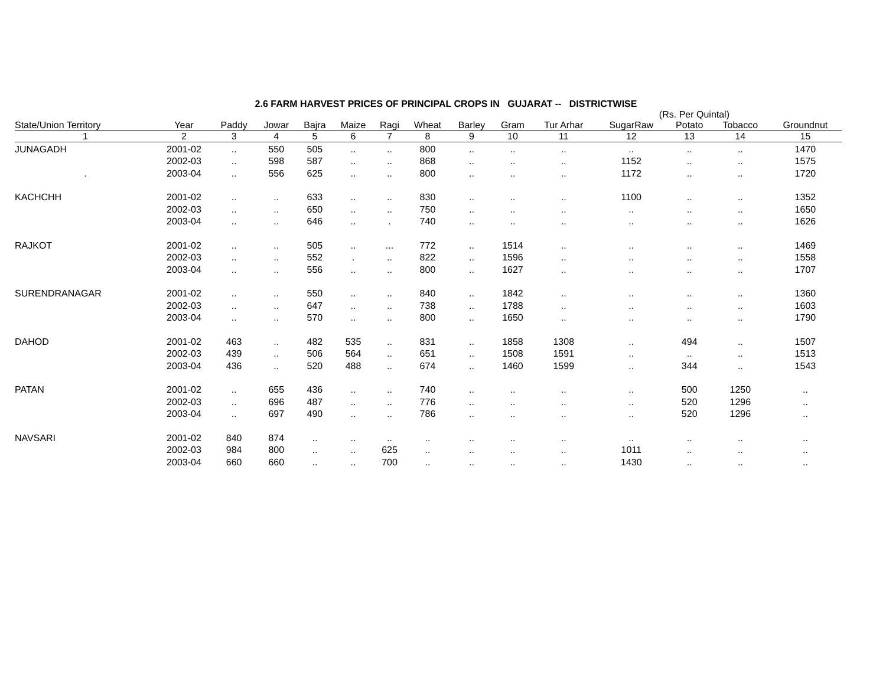2.6 FARM HARVEST PRICES OF PRINCIPAL CROPS IN GUJARAT -- DISTRICTWISE
(Rs. Per Quintal)
| State/Union Territory | Year | Paddy | Jowar | Bajra | Maize | Ragi | Wheat | Barley | Gram | Tur Arhar | SugarRaw | Potato | Tobacco | Groundnut |
| --- | --- | --- | --- | --- | --- | --- | --- | --- | --- | --- | --- | --- | --- | --- |
| 1 | 2 | 3 | 4 | 5 | 6 | 7 | 8 | 9 | 10 | 11 | 12 | 13 | 14 | 15 |
| JUNAGADH | 2001-02 | .. | 550 | 505 | .. | .. | 800 | .. | .. | .. | .. | .. | .. | 1470 |
| | 2002-03 | .. | 598 | 587 | .. | .. | 868 | .. | .. | .. | 1152 | .. | .. | 1575 |
| . | 2003-04 | .. | 556 | 625 | .. | .. | 800 | .. | .. | .. | 1172 | .. | .. | 1720 |
| KACHCHH | 2001-02 | .. | .. | 633 | .. | .. | 830 | .. | .. | .. | 1100 | .. | .. | 1352 |
| | 2002-03 | .. | .. | 650 | .. | .. | 750 | .. | .. | .. | .. | .. | .. | 1650 |
| | 2003-04 | .. | .. | 646 | .. | . | 740 | .. | .. | .. | .. | .. | .. | 1626 |
| RAJKOT | 2001-02 | .. | .. | 505 | .. | ... | 772 | .. | 1514 | .. | .. | .. | .. | 1469 |
| | 2002-03 | .. | .. | 552 | . | .. | 822 | .. | 1596 | .. | .. | .. | .. | 1558 |
| | 2003-04 | .. | .. | 556 | .. | .. | 800 | .. | 1627 | .. | .. | .. | .. | 1707 |
| SURENDRANAGAR | 2001-02 | .. | .. | 550 | .. | .. | 840 | .. | 1842 | .. | .. | .. | .. | 1360 |
| | 2002-03 | .. | .. | 647 | .. | .. | 738 | .. | 1788 | .. | .. | .. | .. | 1603 |
| | 2003-04 | .. | .. | 570 | .. | .. | 800 | .. | 1650 | .. | .. | .. | .. | 1790 |
| DAHOD | 2001-02 | 463 | .. | 482 | 535 | .. | 831 | .. | 1858 | 1308 | .. | 494 | .. | 1507 |
| | 2002-03 | 439 | .. | 506 | 564 | .. | 651 | .. | 1508 | 1591 | .. | .. | .. | 1513 |
| | 2003-04 | 436 | .. | 520 | 488 | .. | 674 | .. | 1460 | 1599 | .. | 344 | .. | 1543 |
| PATAN | 2001-02 | .. | 655 | 436 | .. | .. | 740 | .. | .. | .. | .. | 500 | 1250 | .. |
| | 2002-03 | .. | 696 | 487 | .. | .. | 776 | .. | .. | .. | .. | 520 | 1296 | .. |
| | 2003-04 | .. | 697 | 490 | .. | .. | 786 | .. | .. | .. | .. | 520 | 1296 | .. |
| NAVSARI | 2001-02 | 840 | 874 | .. | .. | .. | .. | .. | .. | .. | .. | .. | .. | .. |
| | 2002-03 | 984 | 800 | .. | .. | 625 | .. | .. | .. | .. | 1011 | .. | .. | .. |
| | 2003-04 | 660 | 660 | .. | .. | 700 | .. | .. | .. | .. | 1430 | .. | .. | .. |